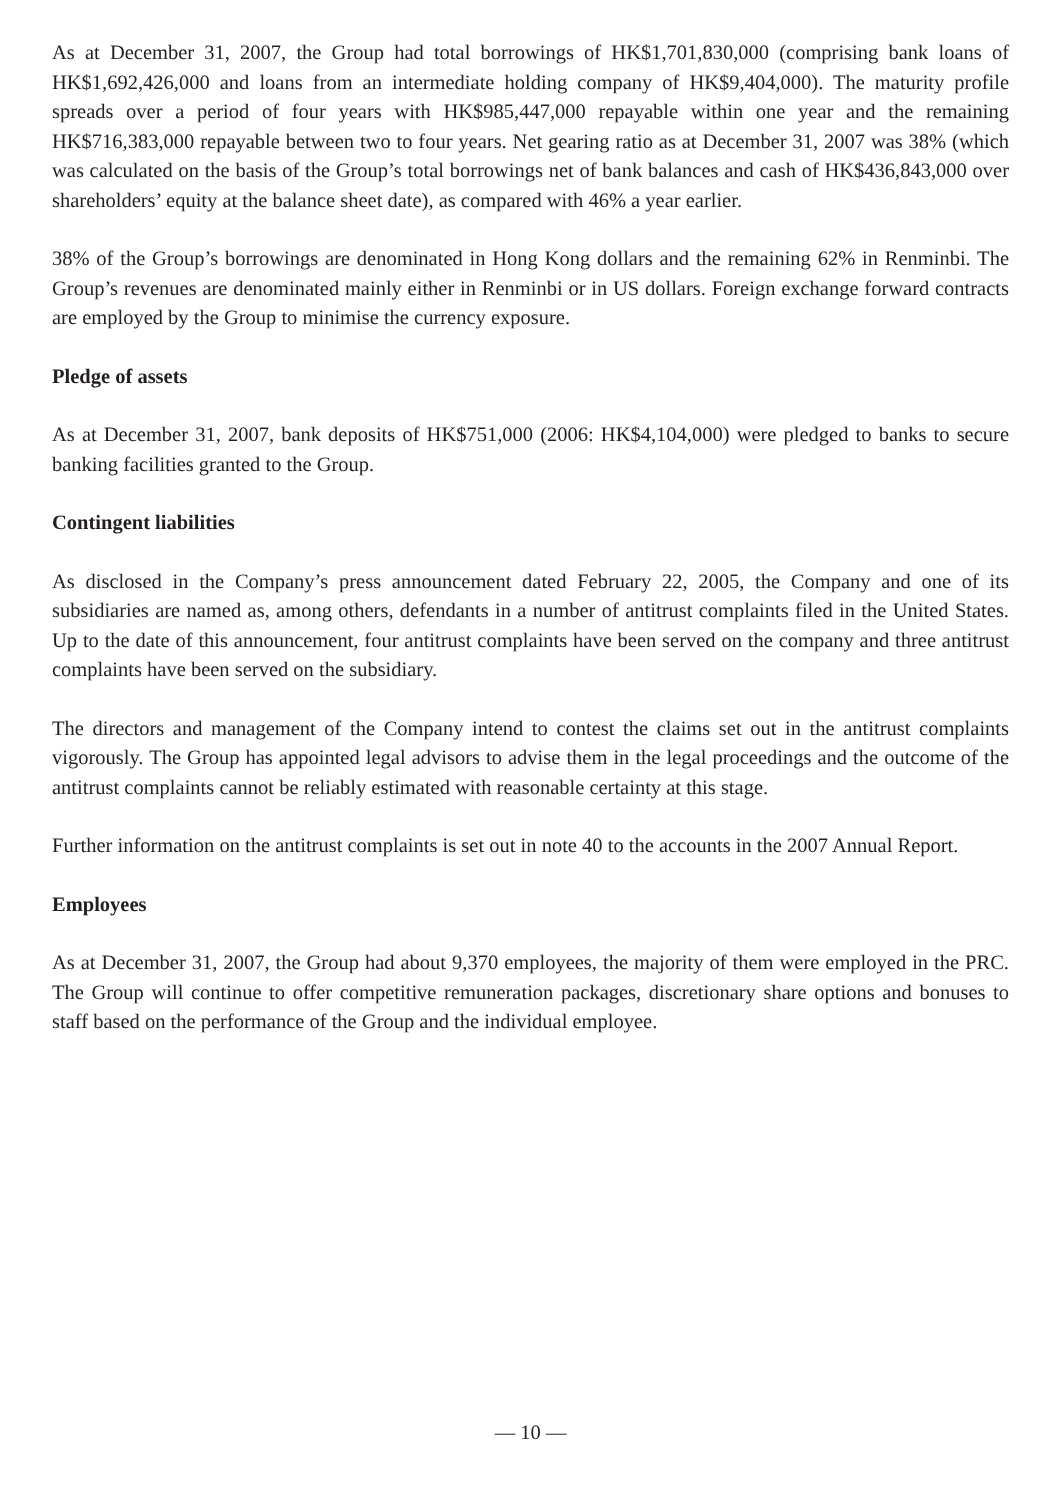As at December 31, 2007, the Group had total borrowings of HK$1,701,830,000 (comprising bank loans of HK$1,692,426,000 and loans from an intermediate holding company of HK$9,404,000). The maturity profile spreads over a period of four years with HK$985,447,000 repayable within one year and the remaining HK$716,383,000 repayable between two to four years. Net gearing ratio as at December 31, 2007 was 38% (which was calculated on the basis of the Group’s total borrowings net of bank balances and cash of HK$436,843,000 over shareholders’ equity at the balance sheet date), as compared with 46% a year earlier.
38% of the Group’s borrowings are denominated in Hong Kong dollars and the remaining 62% in Renminbi. The Group’s revenues are denominated mainly either in Renminbi or in US dollars. Foreign exchange forward contracts are employed by the Group to minimise the currency exposure.
Pledge of assets
As at December 31, 2007, bank deposits of HK$751,000 (2006: HK$4,104,000) were pledged to banks to secure banking facilities granted to the Group.
Contingent liabilities
As disclosed in the Company’s press announcement dated February 22, 2005, the Company and one of its subsidiaries are named as, among others, defendants in a number of antitrust complaints filed in the United States. Up to the date of this announcement, four antitrust complaints have been served on the company and three antitrust complaints have been served on the subsidiary.
The directors and management of the Company intend to contest the claims set out in the antitrust complaints vigorously. The Group has appointed legal advisors to advise them in the legal proceedings and the outcome of the antitrust complaints cannot be reliably estimated with reasonable certainty at this stage.
Further information on the antitrust complaints is set out in note 40 to the accounts in the 2007 Annual Report.
Employees
As at December 31, 2007, the Group had about 9,370 employees, the majority of them were employed in the PRC. The Group will continue to offer competitive remuneration packages, discretionary share options and bonuses to staff based on the performance of the Group and the individual employee.
— 10 —